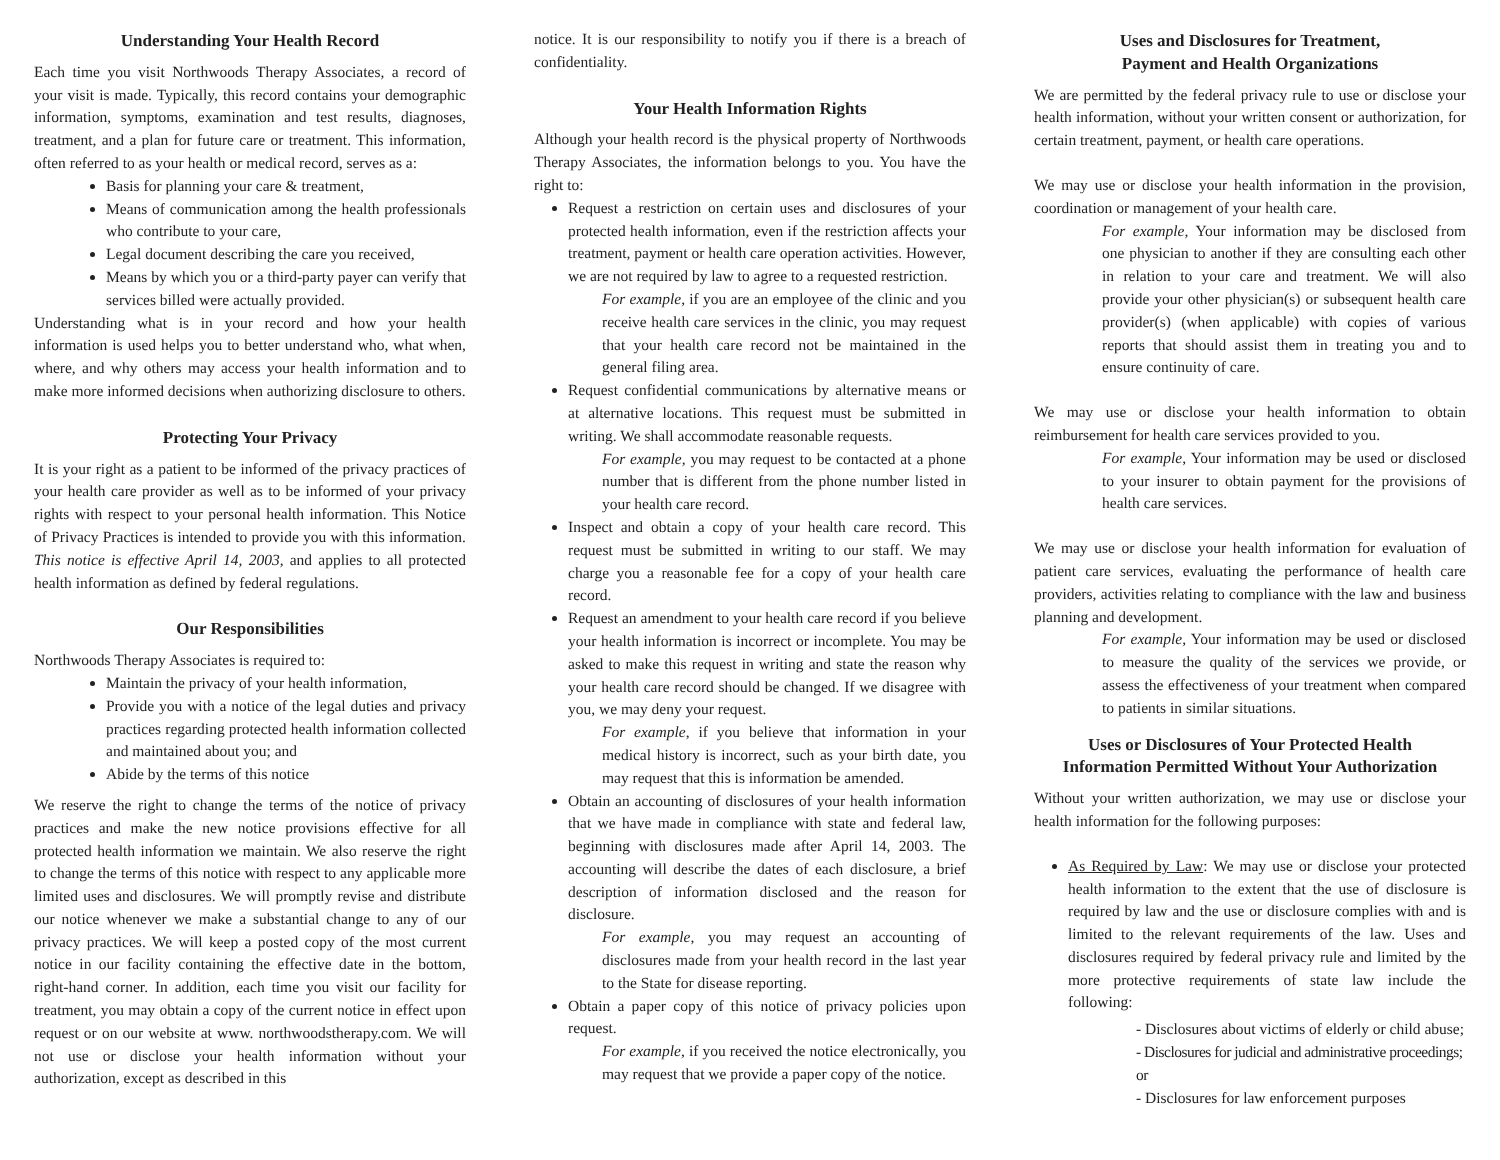Understanding Your Health Record
Each time you visit Northwoods Therapy Associates, a record of your visit is made. Typically, this record contains your demographic information, symptoms, examination and test results, diagnoses, treatment, and a plan for future care or treatment. This information, often referred to as your health or medical record, serves as a:
Basis for planning your care & treatment,
Means of communication among the health professionals who contribute to your care,
Legal document describing the care you received,
Means by which you or a third-party payer can verify that services billed were actually provided.
Understanding what is in your record and how your health information is used helps you to better understand who, what when, where, and why others may access your health information and to make more informed decisions when authorizing disclosure to others.
Protecting Your Privacy
It is your right as a patient to be informed of the privacy practices of your health care provider as well as to be informed of your privacy rights with respect to your personal health information. This Notice of Privacy Practices is intended to provide you with this information. This notice is effective April 14, 2003, and applies to all protected health information as defined by federal regulations.
Our Responsibilities
Northwoods Therapy Associates is required to:
Maintain the privacy of your health information,
Provide you with a notice of the legal duties and privacy practices regarding protected health information collected and maintained about you; and
Abide by the terms of this notice
We reserve the right to change the terms of the notice of privacy practices and make the new notice provisions effective for all protected health information we maintain. We also reserve the right to change the terms of this notice with respect to any applicable more limited uses and disclosures. We will promptly revise and distribute our notice whenever we make a substantial change to any of our privacy practices. We will keep a posted copy of the most current notice in our facility containing the effective date in the bottom, right-hand corner. In addition, each time you visit our facility for treatment, you may obtain a copy of the current notice in effect upon request or on our website at www. northwoodstherapy.com. We will not use or disclose your health information without your authorization, except as described in this
notice. It is our responsibility to notify you if there is a breach of confidentiality.
Your Health Information Rights
Although your health record is the physical property of Northwoods Therapy Associates, the information belongs to you. You have the right to:
Request a restriction on certain uses and disclosures of your protected health information, even if the restriction affects your treatment, payment or health care operation activities. However, we are not required by law to agree to a requested restriction.
For example, if you are an employee of the clinic and you receive health care services in the clinic, you may request that your health care record not be maintained in the general filing area.
Request confidential communications by alternative means or at alternative locations. This request must be submitted in writing. We shall accommodate reasonable requests.
For example, you may request to be contacted at a phone number that is different from the phone number listed in your health care record.
Inspect and obtain a copy of your health care record. This request must be submitted in writing to our staff. We may charge you a reasonable fee for a copy of your health care record.
Request an amendment to your health care record if you believe your health information is incorrect or incomplete. You may be asked to make this request in writing and state the reason why your health care record should be changed. If we disagree with you, we may deny your request.
For example, if you believe that information in your medical history is incorrect, such as your birth date, you may request that this is information be amended.
Obtain an accounting of disclosures of your health information that we have made in compliance with state and federal law, beginning with disclosures made after April 14, 2003. The accounting will describe the dates of each disclosure, a brief description of information disclosed and the reason for disclosure.
For example, you may request an accounting of disclosures made from your health record in the last year to the State for disease reporting.
Obtain a paper copy of this notice of privacy policies upon request.
For example, if you received the notice electronically, you may request that we provide a paper copy of the notice.
Uses and Disclosures for Treatment,
Payment and Health Organizations
We are permitted by the federal privacy rule to use or disclose your health information, without your written consent or authorization, for certain treatment, payment, or health care operations.
We may use or disclose your health information in the provision, coordination or management of your health care.
For example, Your information may be disclosed from one physician to another if they are consulting each other in relation to your care and treatment. We will also provide your other physician(s) or subsequent health care provider(s) (when applicable) with copies of various reports that should assist them in treating you and to ensure continuity of care.
We may use or disclose your health information to obtain reimbursement for health care services provided to you.
For example, Your information may be used or disclosed to your insurer to obtain payment for the provisions of health care services.
We may use or disclose your health information for evaluation of patient care services, evaluating the performance of health care providers, activities relating to compliance with the law and business planning and development.
For example, Your information may be used or disclosed to measure the quality of the services we provide, or assess the effectiveness of your treatment when compared to patients in similar situations.
Uses or Disclosures of Your Protected Health
Information Permitted Without Your Authorization
Without your written authorization, we may use or disclose your health information for the following purposes:
As Required by Law: We may use or disclose your protected health information to the extent that the use of disclosure is required by law and the use or disclosure complies with and is limited to the relevant requirements of the law. Uses and disclosures required by federal privacy rule and limited by the more protective requirements of state law include the following:
- Disclosures about victims of elderly or child abuse;
- Disclosures for judicial and administrative proceedings; or
- Disclosures for law enforcement purposes